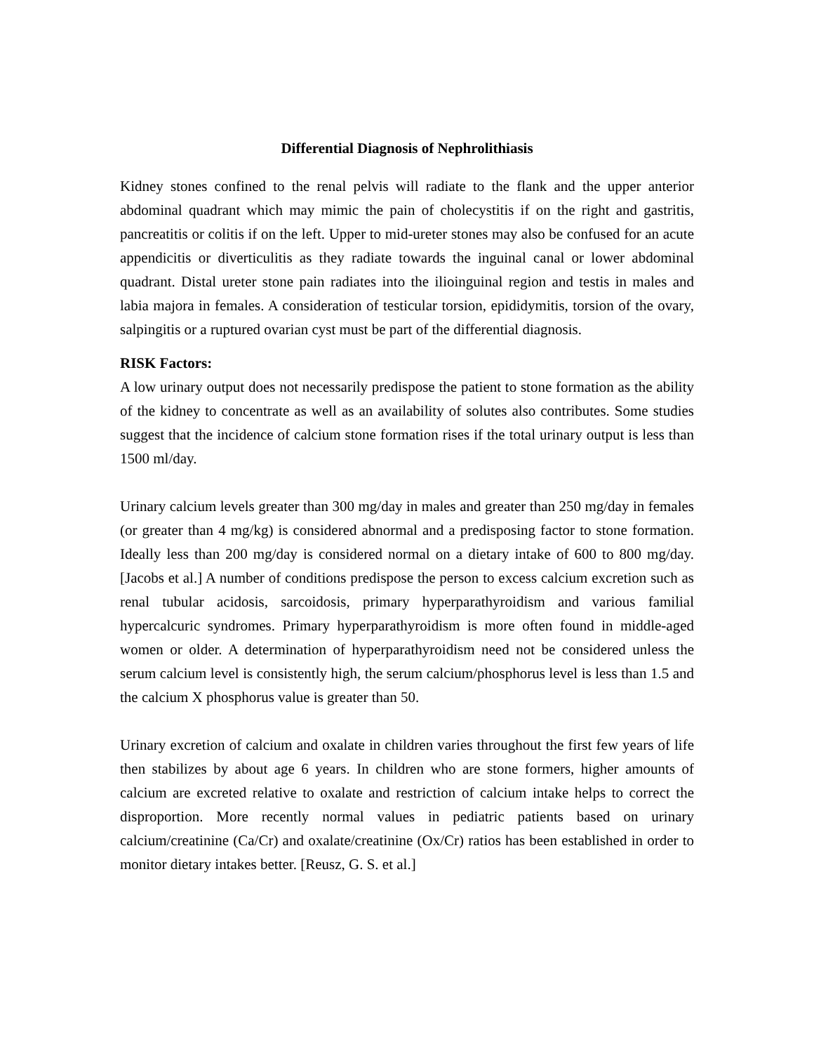Differential Diagnosis of Nephrolithiasis
Kidney stones confined to the renal pelvis will radiate to the flank and the upper anterior abdominal quadrant which may mimic the pain of cholecystitis if on the right and gastritis, pancreatitis or colitis if on the left. Upper to mid-ureter stones may also be confused for an acute appendicitis or diverticulitis as they radiate towards the inguinal canal or lower abdominal quadrant. Distal ureter stone pain radiates into the ilioinguinal region and testis in males and labia majora in females. A consideration of testicular torsion, epididymitis, torsion of the ovary, salpingitis or a ruptured ovarian cyst must be part of the differential diagnosis.
RISK Factors:
A low urinary output does not necessarily predispose the patient to stone formation as the ability of the kidney to concentrate as well as an availability of solutes also contributes. Some studies suggest that the incidence of calcium stone formation rises if the total urinary output is less than 1500 ml/day.
Urinary calcium levels greater than 300 mg/day in males and greater than 250 mg/day in females (or greater than 4 mg/kg) is considered abnormal and a predisposing factor to stone formation. Ideally less than 200 mg/day is considered normal on a dietary intake of 600 to 800 mg/day.[Jacobs et al.] A number of conditions predispose the person to excess calcium excretion such as renal tubular acidosis, sarcoidosis, primary hyperparathyroidism and various familial hypercalcuric syndromes. Primary hyperparathyroidism is more often found in middle-aged women or older. A determination of hyperparathyroidism need not be considered unless the serum calcium level is consistently high, the serum calcium/phosphorus level is less than 1.5 and the calcium X phosphorus value is greater than 50.
Urinary excretion of calcium and oxalate in children varies throughout the first few years of life then stabilizes by about age 6 years. In children who are stone formers, higher amounts of calcium are excreted relative to oxalate and restriction of calcium intake helps to correct the disproportion. More recently normal values in pediatric patients based on urinary calcium/creatinine (Ca/Cr) and oxalate/creatinine (Ox/Cr) ratios has been established in order to monitor dietary intakes better. [Reusz, G. S. et al.]